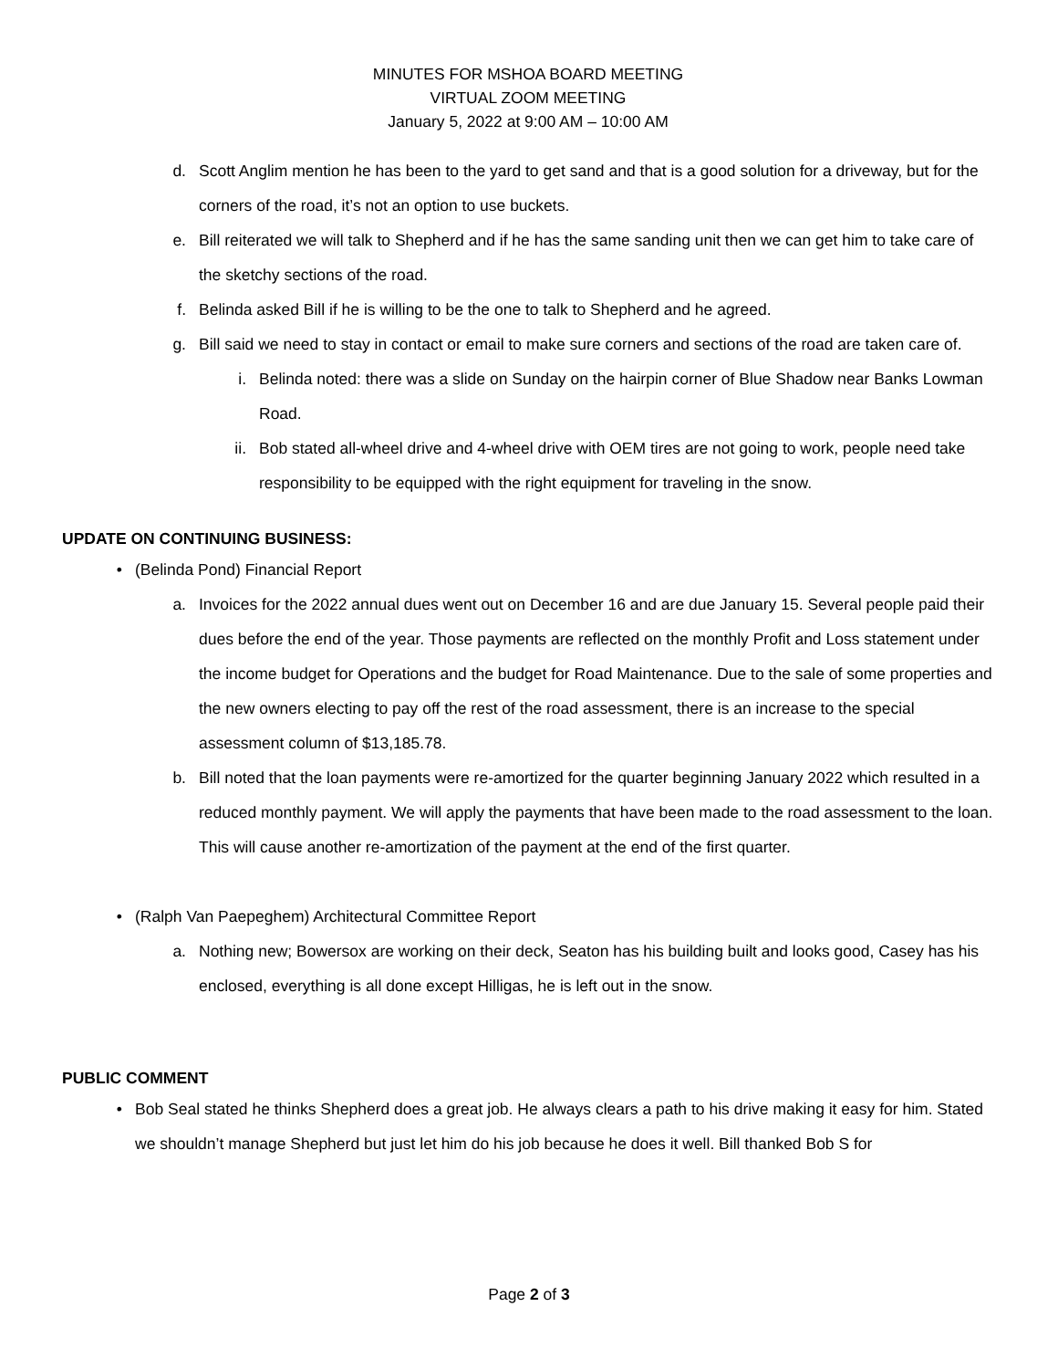MINUTES FOR MSHOA BOARD MEETING
VIRTUAL ZOOM MEETING
January 5, 2022 at 9:00 AM – 10:00 AM
d. Scott Anglim mention he has been to the yard to get sand and that is a good solution for a driveway, but for the corners of the road, it’s not an option to use buckets.
e. Bill reiterated we will talk to Shepherd and if he has the same sanding unit then we can get him to take care of the sketchy sections of the road.
f. Belinda asked Bill if he is willing to be the one to talk to Shepherd and he agreed.
g. Bill said we need to stay in contact or email to make sure corners and sections of the road are taken care of.
i. Belinda noted: there was a slide on Sunday on the hairpin corner of Blue Shadow near Banks Lowman Road.
ii. Bob stated all-wheel drive and 4-wheel drive with OEM tires are not going to work, people need take responsibility to be equipped with the right equipment for traveling in the snow.
UPDATE ON CONTINUING BUSINESS:
• (Belinda Pond) Financial Report
a. Invoices for the 2022 annual dues went out on December 16 and are due January 15. Several people paid their dues before the end of the year. Those payments are reflected on the monthly Profit and Loss statement under the income budget for Operations and the budget for Road Maintenance. Due to the sale of some properties and the new owners electing to pay off the rest of the road assessment, there is an increase to the special assessment column of $13,185.78.
b. Bill noted that the loan payments were re-amortized for the quarter beginning January 2022 which resulted in a reduced monthly payment. We will apply the payments that have been made to the road assessment to the loan. This will cause another re-amortization of the payment at the end of the first quarter.
• (Ralph Van Paepeghem) Architectural Committee Report
a. Nothing new; Bowersox are working on their deck, Seaton has his building built and looks good, Casey has his enclosed, everything is all done except Hilligas, he is left out in the snow.
PUBLIC COMMENT
• Bob Seal stated he thinks Shepherd does a great job. He always clears a path to his drive making it easy for him. Stated we shouldn’t manage Shepherd but just let him do his job because he does it well. Bill thanked Bob S for
Page 2 of 3